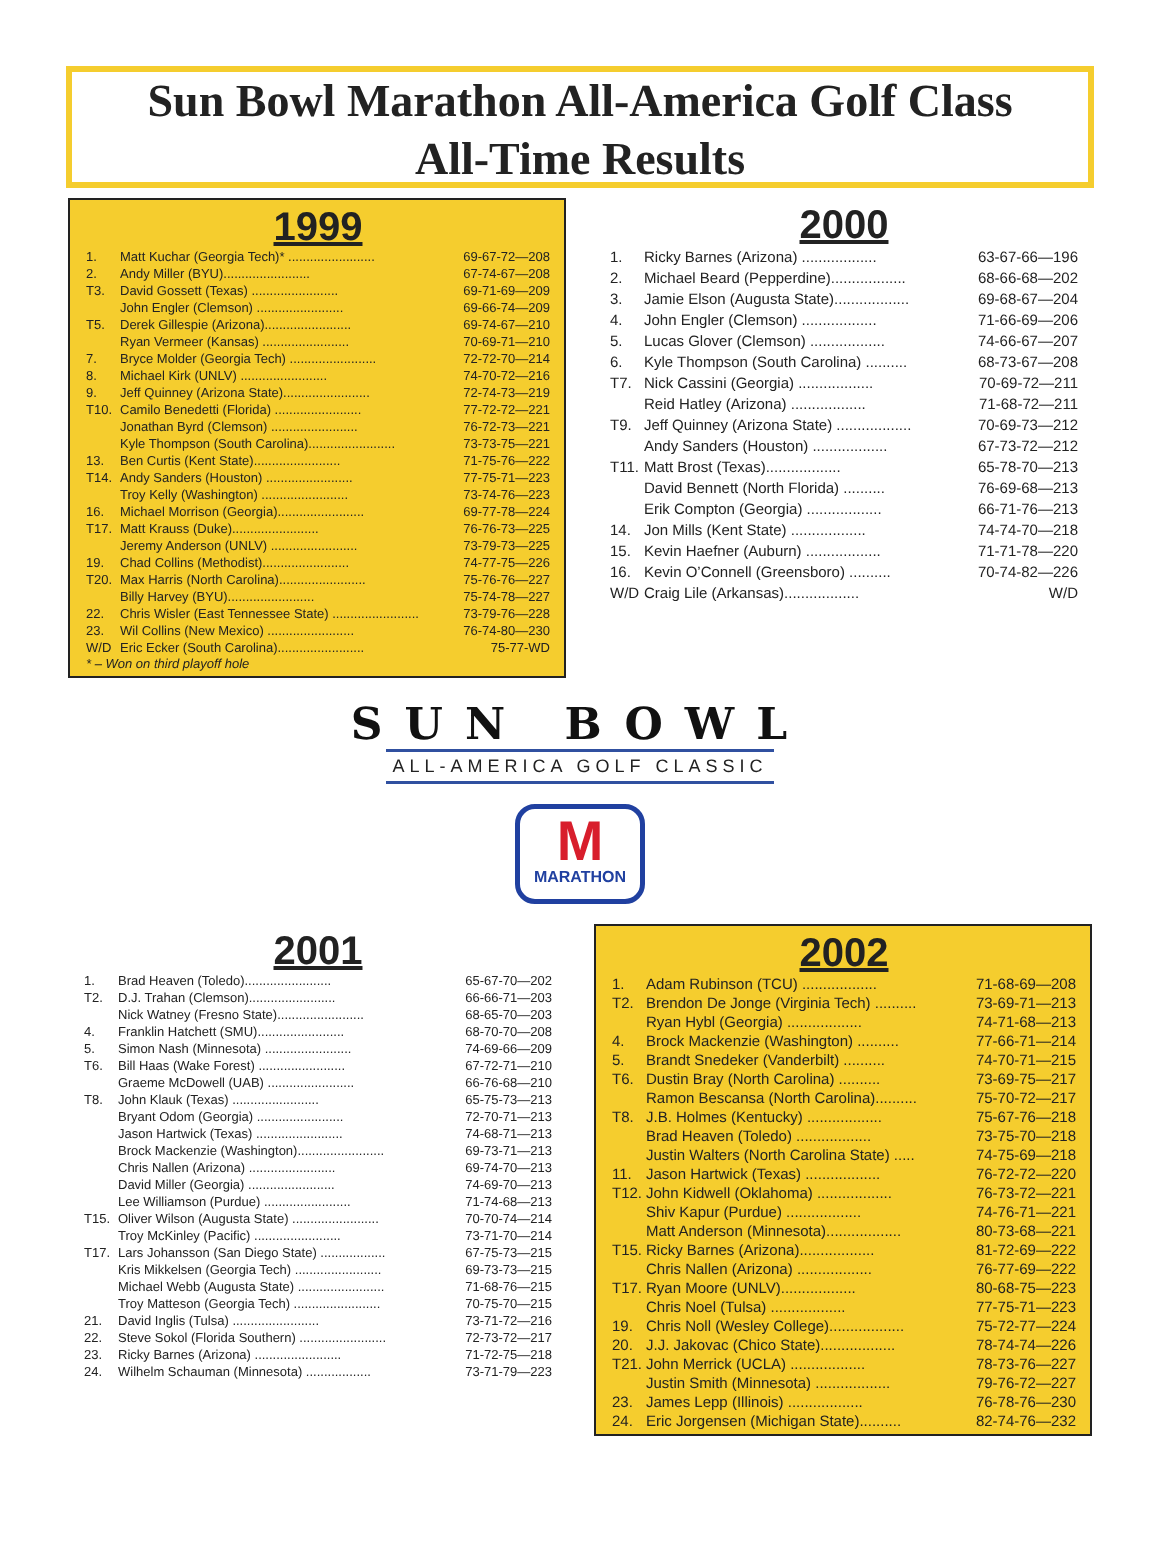Sun Bowl Marathon All-America Golf Class
All-Time Results
1999
| 1. | Matt Kuchar (Georgia Tech)* ........................ | 69-67-72—208 |
| 2. | Andy Miller (BYU)........................ | 67-74-67—208 |
| T3. | David Gossett (Texas) ........................ | 69-71-69—209 |
| | John Engler (Clemson) ........................ | 69-66-74—209 |
| T5. | Derek Gillespie (Arizona)........................ | 69-74-67—210 |
| | Ryan Vermeer (Kansas) ........................ | 70-69-71—210 |
| 7. | Bryce Molder (Georgia Tech) ........................ | 72-72-70—214 |
| 8. | Michael Kirk (UNLV) ........................ | 74-70-72—216 |
| 9. | Jeff Quinney (Arizona State)........................ | 72-74-73—219 |
| T10. | Camilo Benedetti (Florida) ........................ | 77-72-72—221 |
| | Jonathan Byrd (Clemson) ........................ | 76-72-73—221 |
| | Kyle Thompson (South Carolina)........................ | 73-73-75—221 |
| 13. | Ben Curtis (Kent State)........................ | 71-75-76—222 |
| T14. | Andy Sanders (Houston) ........................ | 77-75-71—223 |
| | Troy Kelly (Washington) ........................ | 73-74-76—223 |
| 16. | Michael Morrison (Georgia)........................ | 69-77-78—224 |
| T17. | Matt Krauss (Duke)........................ | 76-76-73—225 |
| | Jeremy Anderson (UNLV) ........................ | 73-79-73—225 |
| 19. | Chad Collins (Methodist)........................ | 74-77-75—226 |
| T20. | Max Harris (North Carolina)........................ | 75-76-76—227 |
| | Billy Harvey (BYU)........................ | 75-74-78—227 |
| 22. | Chris Wisler (East Tennessee State) ........................ | 73-79-76—228 |
| 23. | Wil Collins (New Mexico) ........................ | 76-74-80—230 |
| W/D | Eric Ecker (South Carolina)........................ | 75-77-WD |
* – Won on third playoff hole
2000
| 1. | Ricky Barnes (Arizona) .................. | 63-67-66—196 |
| 2. | Michael Beard (Pepperdine).................. | 68-66-68—202 |
| 3. | Jamie Elson (Augusta State).................. | 69-68-67—204 |
| 4. | John Engler (Clemson) .................. | 71-66-69—206 |
| 5. | Lucas Glover (Clemson) .................. | 74-66-67—207 |
| 6. | Kyle Thompson (South Carolina) .......... | 68-73-67—208 |
| T7. | Nick Cassini (Georgia) .................. | 70-69-72—211 |
| | Reid Hatley (Arizona) .................. | 71-68-72—211 |
| T9. | Jeff Quinney (Arizona State) .................. | 70-69-73—212 |
| | Andy Sanders (Houston) .................. | 67-73-72—212 |
| T11. | Matt Brost (Texas).................. | 65-78-70—213 |
| | David Bennett (North Florida) .......... | 76-69-68—213 |
| | Erik Compton (Georgia) .................. | 66-71-76—213 |
| 14. | Jon Mills (Kent State) .................. | 74-74-70—218 |
| 15. | Kevin Haefner (Auburn) .................. | 71-71-78—220 |
| 16. | Kevin O’Connell (Greensboro) .......... | 70-74-82—226 |
| W/D | Craig Lile (Arkansas).................. | W/D |
SUN BOWL
ALL-AMERICA GOLF CLASSIC
M
MARATHON
2001
| 1. | Brad Heaven (Toledo)........................ | 65-67-70—202 |
| T2. | D.J. Trahan (Clemson)........................ | 66-66-71—203 |
| | Nick Watney (Fresno State)........................ | 68-65-70—203 |
| 4. | Franklin Hatchett (SMU)........................ | 68-70-70—208 |
| 5. | Simon Nash (Minnesota) ........................ | 74-69-66—209 |
| T6. | Bill Haas (Wake Forest) ........................ | 67-72-71—210 |
| | Graeme McDowell (UAB) ........................ | 66-76-68—210 |
| T8. | John Klauk (Texas) ........................ | 65-75-73—213 |
| | Bryant Odom (Georgia) ........................ | 72-70-71—213 |
| | Jason Hartwick (Texas) ........................ | 74-68-71—213 |
| | Brock Mackenzie (Washington)........................ | 69-73-71—213 |
| | Chris Nallen (Arizona) ........................ | 69-74-70—213 |
| | David Miller (Georgia) ........................ | 74-69-70—213 |
| | Lee Williamson (Purdue) ........................ | 71-74-68—213 |
| T15. | Oliver Wilson (Augusta State) ........................ | 70-70-74—214 |
| | Troy McKinley (Pacific) ........................ | 73-71-70—214 |
| T17. | Lars Johansson (San Diego State) .................. | 67-75-73—215 |
| | Kris Mikkelsen (Georgia Tech) ........................ | 69-73-73—215 |
| | Michael Webb (Augusta State) ........................ | 71-68-76—215 |
| | Troy Matteson (Georgia Tech) ........................ | 70-75-70—215 |
| 21. | David Inglis (Tulsa) ........................ | 73-71-72—216 |
| 22. | Steve Sokol (Florida Southern) ........................ | 72-73-72—217 |
| 23. | Ricky Barnes (Arizona) ........................ | 71-72-75—218 |
| 24. | Wilhelm Schauman (Minnesota) .................. | 73-71-79—223 |
2002
| 1. | Adam Rubinson (TCU) .................. | 71-68-69—208 |
| T2. | Brendon De Jonge (Virginia Tech) .......... | 73-69-71—213 |
| | Ryan Hybl (Georgia) .................. | 74-71-68—213 |
| 4. | Brock Mackenzie (Washington) .......... | 77-66-71—214 |
| 5. | Brandt Snedeker (Vanderbilt) .......... | 74-70-71—215 |
| T6. | Dustin Bray (North Carolina) .......... | 73-69-75—217 |
| | Ramon Bescansa (North Carolina).......... | 75-70-72—217 |
| T8. | J.B. Holmes (Kentucky) .................. | 75-67-76—218 |
| | Brad Heaven (Toledo) .................. | 73-75-70—218 |
| | Justin Walters (North Carolina State) ..... | 74-75-69—218 |
| 11. | Jason Hartwick (Texas) .................. | 76-72-72—220 |
| T12. | John Kidwell (Oklahoma) .................. | 76-73-72—221 |
| | Shiv Kapur (Purdue) .................. | 74-76-71—221 |
| | Matt Anderson (Minnesota).................. | 80-73-68—221 |
| T15. | Ricky Barnes (Arizona).................. | 81-72-69—222 |
| | Chris Nallen (Arizona) .................. | 76-77-69—222 |
| T17. | Ryan Moore (UNLV).................. | 80-68-75—223 |
| | Chris Noel (Tulsa) .................. | 77-75-71—223 |
| 19. | Chris Noll (Wesley College).................. | 75-72-77—224 |
| 20. | J.J. Jakovac (Chico State).................. | 78-74-74—226 |
| T21. | John Merrick (UCLA) .................. | 78-73-76—227 |
| | Justin Smith (Minnesota) .................. | 79-76-72—227 |
| 23. | James Lepp (Illinois) .................. | 76-78-76—230 |
| 24. | Eric Jorgensen (Michigan State).......... | 82-74-76—232 |